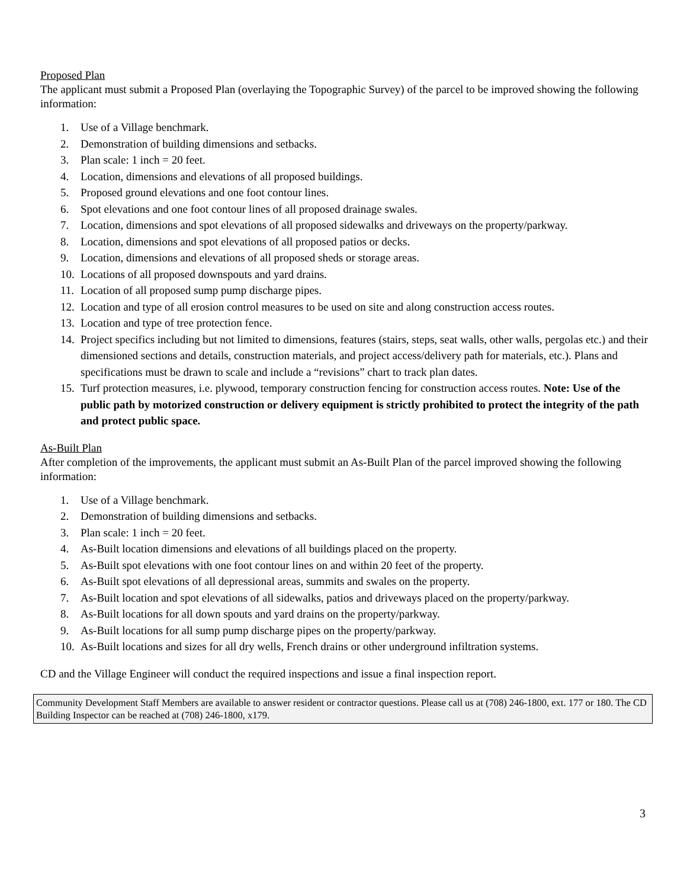Proposed Plan
The applicant must submit a Proposed Plan (overlaying the Topographic Survey) of the parcel to be improved showing the following information:
1. Use of a Village benchmark.
2. Demonstration of building dimensions and setbacks.
3. Plan scale: 1 inch = 20 feet.
4. Location, dimensions and elevations of all proposed buildings.
5. Proposed ground elevations and one foot contour lines.
6. Spot elevations and one foot contour lines of all proposed drainage swales.
7. Location, dimensions and spot elevations of all proposed sidewalks and driveways on the property/parkway.
8. Location, dimensions and spot elevations of all proposed patios or decks.
9. Location, dimensions and elevations of all proposed sheds or storage areas.
10. Locations of all proposed downspouts and yard drains.
11. Location of all proposed sump pump discharge pipes.
12. Location and type of all erosion control measures to be used on site and along construction access routes.
13. Location and type of tree protection fence.
14. Project specifics including but not limited to dimensions, features (stairs, steps, seat walls, other walls, pergolas etc.) and their dimensioned sections and details, construction materials, and project access/delivery path for materials, etc.). Plans and specifications must be drawn to scale and include a “revisions” chart to track plan dates.
15. Turf protection measures, i.e. plywood, temporary construction fencing for construction access routes. Note: Use of the public path by motorized construction or delivery equipment is strictly prohibited to protect the integrity of the path and protect public space.
As-Built Plan
After completion of the improvements, the applicant must submit an As-Built Plan of the parcel improved showing the following information:
1. Use of a Village benchmark.
2. Demonstration of building dimensions and setbacks.
3. Plan scale: 1 inch = 20 feet.
4. As-Built location dimensions and elevations of all buildings placed on the property.
5. As-Built spot elevations with one foot contour lines on and within 20 feet of the property.
6. As-Built spot elevations of all depressional areas, summits and swales on the property.
7. As-Built location and spot elevations of all sidewalks, patios and driveways placed on the property/parkway.
8. As-Built locations for all down spouts and yard drains on the property/parkway.
9. As-Built locations for all sump pump discharge pipes on the property/parkway.
10. As-Built locations and sizes for all dry wells, French drains or other underground infiltration systems.
CD and the Village Engineer will conduct the required inspections and issue a final inspection report.
Community Development Staff Members are available to answer resident or contractor questions. Please call us at (708) 246-1800, ext. 177 or 180. The CD Building Inspector can be reached at (708) 246-1800, x179.
3